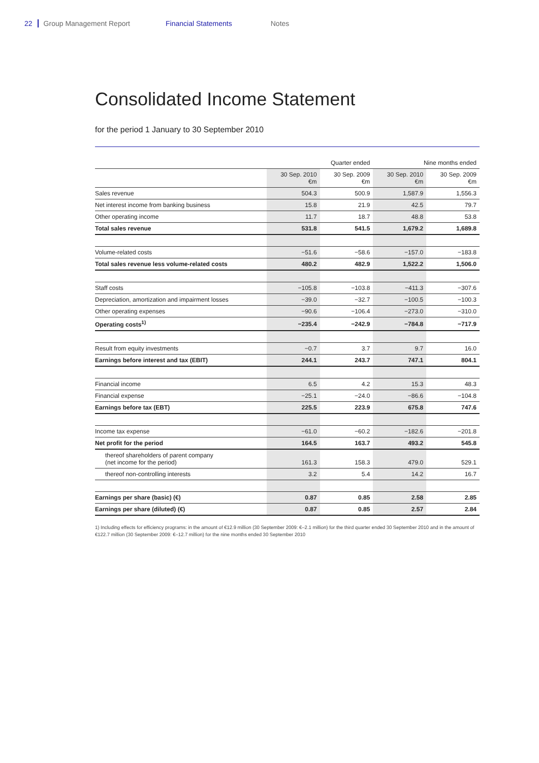22 Group Management Report Financial Statements Notes
Consolidated Income Statement
for the period 1 January to 30 September 2010
| | Quarter ended | | Nine months ended | |
| --- | --- | --- | --- | --- |
| | 30 Sep. 2010 €m | 30 Sep. 2009 €m | 30 Sep. 2010 €m | 30 Sep. 2009 €m |
| Sales revenue | 504.3 | 500.9 | 1,587.9 | 1,556.3 |
| Net interest income from banking business | 15.8 | 21.9 | 42.5 | 79.7 |
| Other operating income | 11.7 | 18.7 | 48.8 | 53.8 |
| Total sales revenue | 531.8 | 541.5 | 1,679.2 | 1,689.8 |
| Volume-related costs | −51.6 | −58.6 | −157.0 | −183.8 |
| Total sales revenue less volume-related costs | 480.2 | 482.9 | 1,522.2 | 1,506.0 |
| Staff costs | −105.8 | −103.8 | −411.3 | −307.6 |
| Depreciation, amortization and impairment losses | −39.0 | −32.7 | −100.5 | −100.3 |
| Other operating expenses | −90.6 | −106.4 | −273.0 | −310.0 |
| Operating costs<sup>1)</sup> | −235.4 | −242.9 | −784.8 | −717.9 |
| Result from equity investments | −0.7 | 3.7 | 9.7 | 16.0 |
| Earnings before interest and tax (EBIT) | 244.1 | 243.7 | 747.1 | 804.1 |
| Financial income | 6.5 | 4.2 | 15.3 | 48.3 |
| Financial expense | −25.1 | −24.0 | −86.6 | −104.8 |
| Earnings before tax (EBT) | 225.5 | 223.9 | 675.8 | 747.6 |
| Income tax expense | −61.0 | −60.2 | −182.6 | −201.8 |
| Net profit for the period | 164.5 | 163.7 | 493.2 | 545.8 |
| thereof shareholders of parent company (net income for the period) | 161.3 | 158.3 | 479.0 | 529.1 |
| thereof non-controlling interests | 3.2 | 5.4 | 14.2 | 16.7 |
| Earnings per share (basic) (€) | 0.87 | 0.85 | 2.58 | 2.85 |
| Earnings per share (diluted) (€) | 0.87 | 0.85 | 2.57 | 2.84 |
1) Including effects for efficiency programs: in the amount of €12.9 million (30 September 2009: €–2.1 million) for the third quarter ended 30 September 2010 and in the amount of €122.7 million (30 September 2009: €–12.7 million) for the nine months ended 30 September 2010